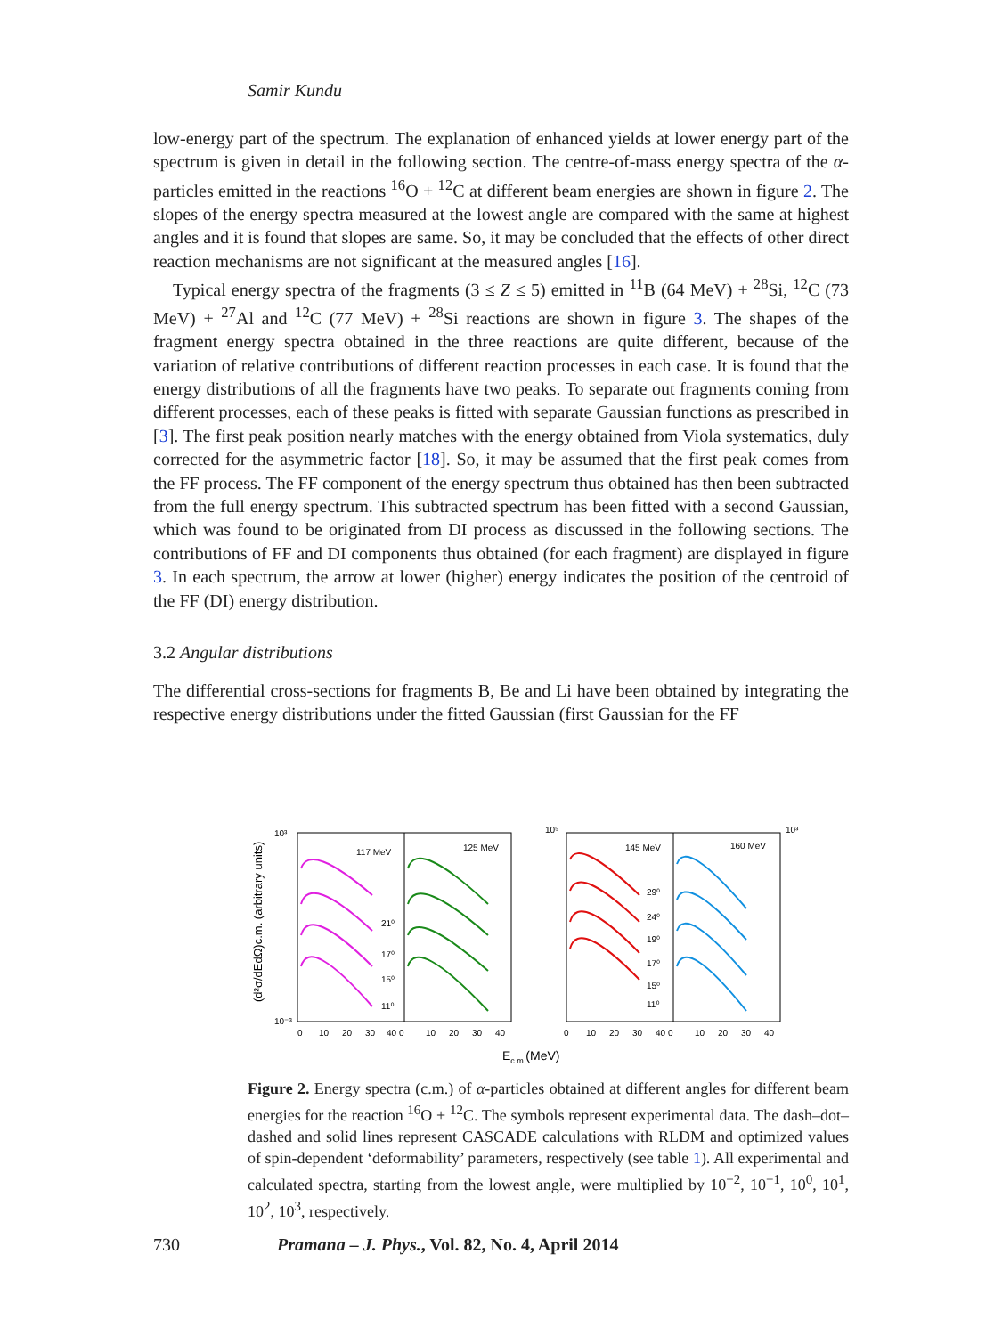Samir Kundu
low-energy part of the spectrum. The explanation of enhanced yields at lower energy part of the spectrum is given in detail in the following section. The centre-of-mass energy spectra of the α-particles emitted in the reactions <sup>16</sup>O + <sup>12</sup>C at different beam energies are shown in figure 2. The slopes of the energy spectra measured at the lowest angle are compared with the same at highest angles and it is found that slopes are same. So, it may be concluded that the effects of other direct reaction mechanisms are not significant at the measured angles [16].
Typical energy spectra of the fragments (3 ≤ Z ≤ 5) emitted in <sup>11</sup>B (64 MeV) + <sup>28</sup>Si, <sup>12</sup>C (73 MeV) + <sup>27</sup>Al and <sup>12</sup>C (77 MeV) + <sup>28</sup>Si reactions are shown in figure 3. The shapes of the fragment energy spectra obtained in the three reactions are quite different, because of the variation of relative contributions of different reaction processes in each case. It is found that the energy distributions of all the fragments have two peaks. To separate out fragments coming from different processes, each of these peaks is fitted with separate Gaussian functions as prescribed in [3]. The first peak position nearly matches with the energy obtained from Viola systematics, duly corrected for the asymmetric factor [18]. So, it may be assumed that the first peak comes from the FF process. The FF component of the energy spectrum thus obtained has then been subtracted from the full energy spectrum. This subtracted spectrum has been fitted with a second Gaussian, which was found to be originated from DI process as discussed in the following sections. The contributions of FF and DI components thus obtained (for each fragment) are displayed in figure 3. In each spectrum, the arrow at lower (higher) energy indicates the position of the centroid of the FF (DI) energy distribution.
3.2 Angular distributions
The differential cross-sections for fragments B, Be and Li have been obtained by integrating the respective energy distributions under the fitted Gaussian (first Gaussian for the FF
117 MeV
125 MeV
145 MeV
160 MeV
21⁰
17⁰
15⁰
11⁰
29⁰
24⁰
19⁰
17⁰
15⁰
11⁰
10³
10⁻³
10⁵
10³
0
10
20
30
40 0
10
20
30
40
0
10
20
30
40 0
10
20
30
40
Ec.m.(MeV)
(d²σ/dEdΩ)c.m. (arbitrary units)
Figure 2. Energy spectra (c.m.) of α-particles obtained at different angles for different beam energies for the reaction <sup>16</sup>O + <sup>12</sup>C. The symbols represent experimental data. The dash–dot–dashed and solid lines represent CASCADE calculations with RLDM and optimized values of spin-dependent ‘deformability’ parameters, respectively (see table 1). All experimental and calculated spectra, starting from the lowest angle, were multiplied by 10<sup>−2</sup>, 10<sup>−1</sup>, 10<sup>0</sup>, 10<sup>1</sup>, 10<sup>2</sup>, 10<sup>3</sup>, respectively.
730 Pramana – J. Phys., Vol. 82, No. 4, April 2014